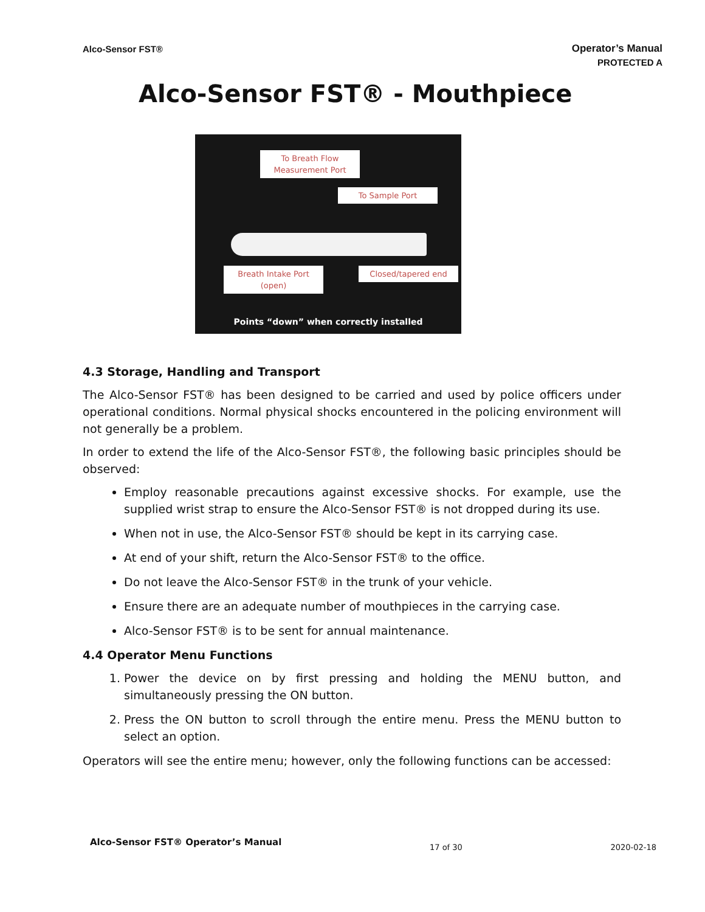Alco-Sensor FST® Operator’s Manual
PROTECTED A
Alco-Sensor FST® - Mouthpiece
To Breath Flow
Measurement Port
To Sample Port
Breath Intake Port
(open)
Closed/tapered end
Points “down” when correctly installed
4.3 Storage, Handling and Transport
The Alco-Sensor FST® has been designed to be carried and used by police officers under operational conditions. Normal physical shocks encountered in the policing environment will not generally be a problem.
In order to extend the life of the Alco-Sensor FST®, the following basic principles should be observed:
Employ reasonable precautions against excessive shocks. For example, use the supplied wrist strap to ensure the Alco-Sensor FST® is not dropped during its use.
When not in use, the Alco-Sensor FST® should be kept in its carrying case.
At end of your shift, return the Alco-Sensor FST® to the office.
Do not leave the Alco-Sensor FST® in the trunk of your vehicle.
Ensure there are an adequate number of mouthpieces in the carrying case.
Alco-Sensor FST® is to be sent for annual maintenance.
4.4 Operator Menu Functions
1. Power the device on by first pressing and holding the MENU button, and simultaneously pressing the ON button.
2. Press the ON button to scroll through the entire menu. Press the MENU button to select an option.
Operators will see the entire menu; however, only the following functions can be accessed:
Alco-Sensor FST® Operator’s Manual 17 of 30 2020-02-18